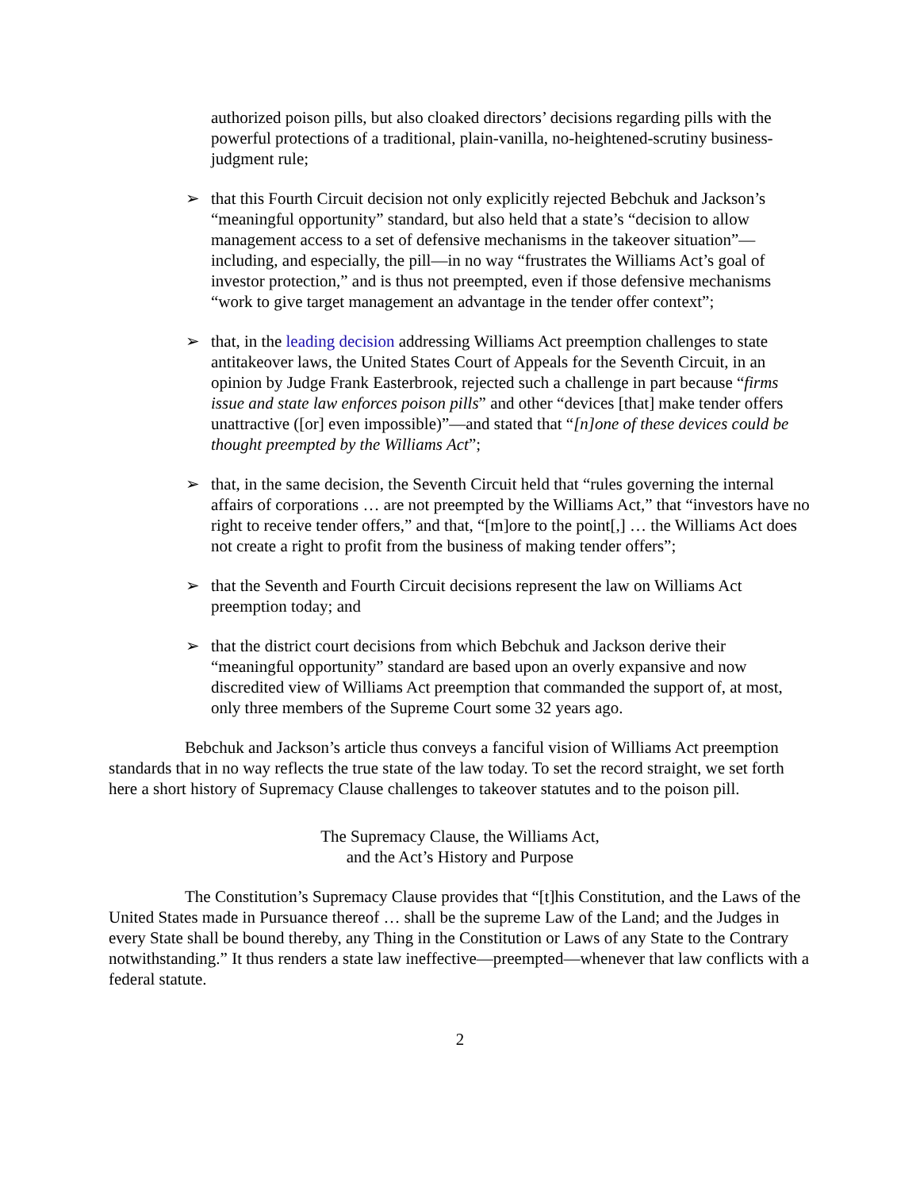authorized poison pills, but also cloaked directors’ decisions regarding pills with the powerful protections of a traditional, plain-vanilla, no-heightened-scrutiny business-judgment rule;
➢ that this Fourth Circuit decision not only explicitly rejected Bebchuk and Jackson’s “meaningful opportunity” standard, but also held that a state’s “decision to allow management access to a set of defensive mechanisms in the takeover situation”—including, and especially, the pill—in no way “frustrates the Williams Act’s goal of investor protection,” and is thus not preempted, even if those defensive mechanisms “work to give target management an advantage in the tender offer context”;
➢ that, in the leading decision addressing Williams Act preemption challenges to state antitakeover laws, the United States Court of Appeals for the Seventh Circuit, in an opinion by Judge Frank Easterbrook, rejected such a challenge in part because “firms issue and state law enforces poison pills” and other “devices [that] make tender offers unattractive ([or] even impossible)”—and stated that “[n]one of these devices could be thought preempted by the Williams Act”;
➢ that, in the same decision, the Seventh Circuit held that “rules governing the internal affairs of corporations … are not preempted by the Williams Act,” that “investors have no right to receive tender offers,” and that, “[m]ore to the point[,] … the Williams Act does not create a right to profit from the business of making tender offers”;
➢ that the Seventh and Fourth Circuit decisions represent the law on Williams Act preemption today; and
➢ that the district court decisions from which Bebchuk and Jackson derive their “meaningful opportunity” standard are based upon an overly expansive and now discredited view of Williams Act preemption that commanded the support of, at most, only three members of the Supreme Court some 32 years ago.
Bebchuk and Jackson’s article thus conveys a fanciful vision of Williams Act preemption standards that in no way reflects the true state of the law today. To set the record straight, we set forth here a short history of Supremacy Clause challenges to takeover statutes and to the poison pill.
The Supremacy Clause, the Williams Act,
and the Act’s History and Purpose
The Constitution’s Supremacy Clause provides that “[t]his Constitution, and the Laws of the United States made in Pursuance thereof … shall be the supreme Law of the Land; and the Judges in every State shall be bound thereby, any Thing in the Constitution or Laws of any State to the Contrary notwithstanding.” It thus renders a state law ineffective—preempted—whenever that law conflicts with a federal statute.
2